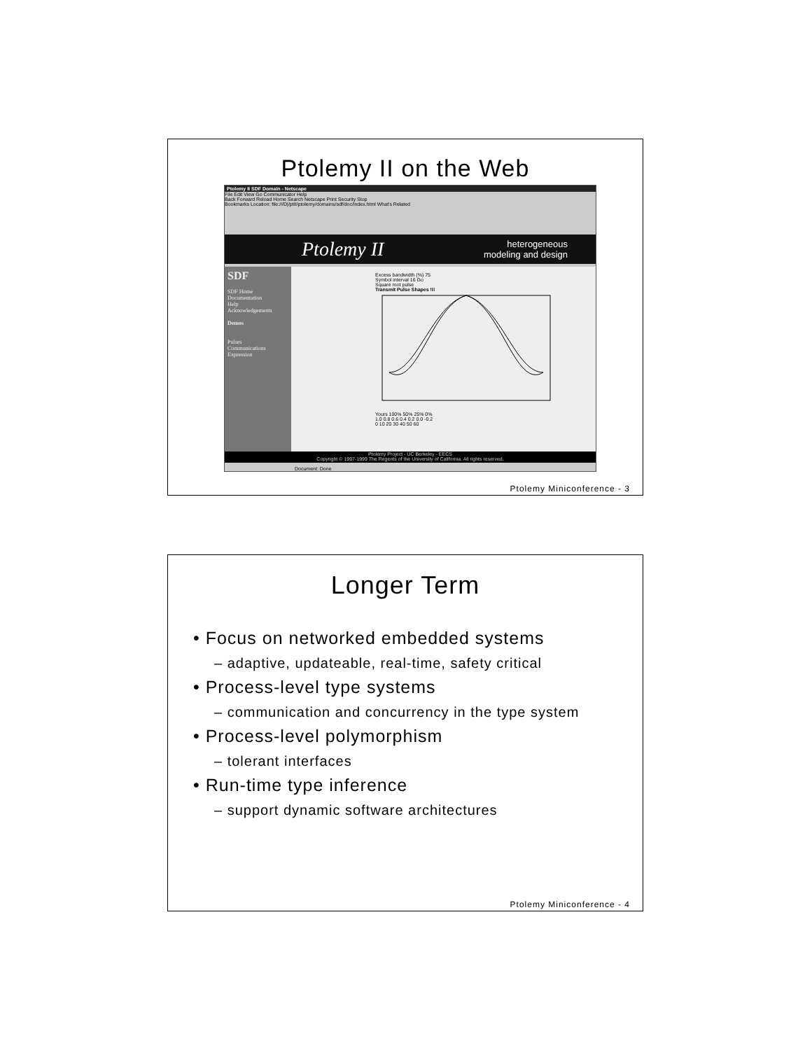Ptolemy II on the Web
Ptolemy II SDF Domain - Netscape
File Edit View Go Communicator Help
Back Forward Reload Home Search Netscape Print Security Stop
Bookmarks Location: file:///D|/ptII/ptolemy/domains/sdf/doc/index.html What's Related
Ptolemy II heterogeneous
modeling and design
SDF
SDF Home
Documentation
Help
Acknowledgements
Demos
Pulses
Communications
Expression
Excess bandwidth (%) 75
Symbol interval 16 Go
Square root pulse
Transmit Pulse Shapes fill
Yours 100% 50% 25% 0%
1.0 0.8 0.6 0.4 0.2 0.0 -0.2
0 10 20 30 40 50 60
Ptolemy Project - UC Berkeley - EECS
Copyright © 1997-1999 The Regents of the University of California. All rights reserved.
Document: Done
Ptolemy Miniconference - 3
Longer Term
• Focus on networked embedded systems
– adaptive, updateable, real-time, safety critical
• Process-level type systems
– communication and concurrency in the type system
• Process-level polymorphism
– tolerant interfaces
• Run-time type inference
– support dynamic software architectures
Ptolemy Miniconference - 4